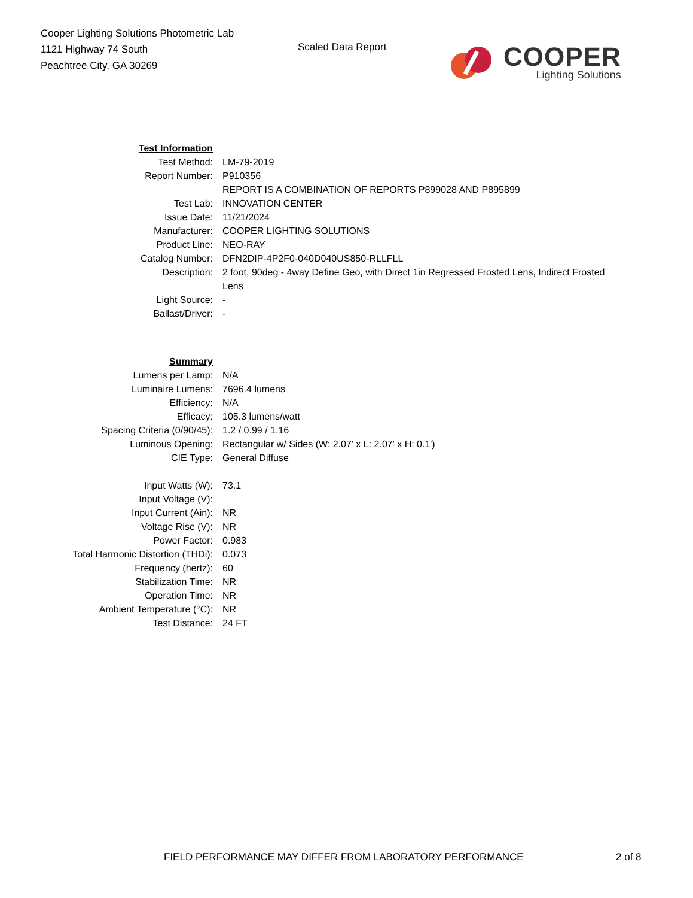Cooper Lighting Solutions Photometric Lab
1121 Highway 74 South
Peachtree City, GA 30269
Scaled Data Report
COOPER
Lighting Solutions
| Test Information | |
| Test Method: | LM-79-2019 |
| Report Number: | P910356 |
| | REPORT IS A COMBINATION OF REPORTS P899028 AND P895899 |
| Test Lab: | INNOVATION CENTER |
| Issue Date: | 11/21/2024 |
| Manufacturer: | COOPER LIGHTING SOLUTIONS |
| Product Line: | NEO-RAY |
| Catalog Number: | DFN2DIP-4P2F0-040D040US850-RLLFLL |
| Description: | 2 foot, 90deg - 4way Define Geo, with Direct 1in Regressed Frosted Lens, Indirect Frosted Lens |
| Light Source: | - |
| Ballast/Driver: | - |
| Summary | |
| Lumens per Lamp: | N/A |
| Luminaire Lumens: | 7696.4 lumens |
| Efficiency: | N/A |
| Efficacy: | 105.3 lumens/watt |
| Spacing Criteria (0/90/45): | 1.2 / 0.99 / 1.16 |
| Luminous Opening: | Rectangular w/ Sides (W: 2.07' x L: 2.07' x H: 0.1') |
| CIE Type: | General Diffuse |
| Input Watts (W): | 73.1 |
| Input Voltage (V): | |
| Input Current (Ain): | NR |
| Voltage Rise (V): | NR |
| Power Factor: | 0.983 |
| Total Harmonic Distortion (THDi): | 0.073 |
| Frequency (hertz): | 60 |
| Stabilization Time: | NR |
| Operation Time: | NR |
| Ambient Temperature (°C): | NR |
| Test Distance: | 24 FT |
FIELD PERFORMANCE MAY DIFFER FROM LABORATORY PERFORMANCE 2 of 8